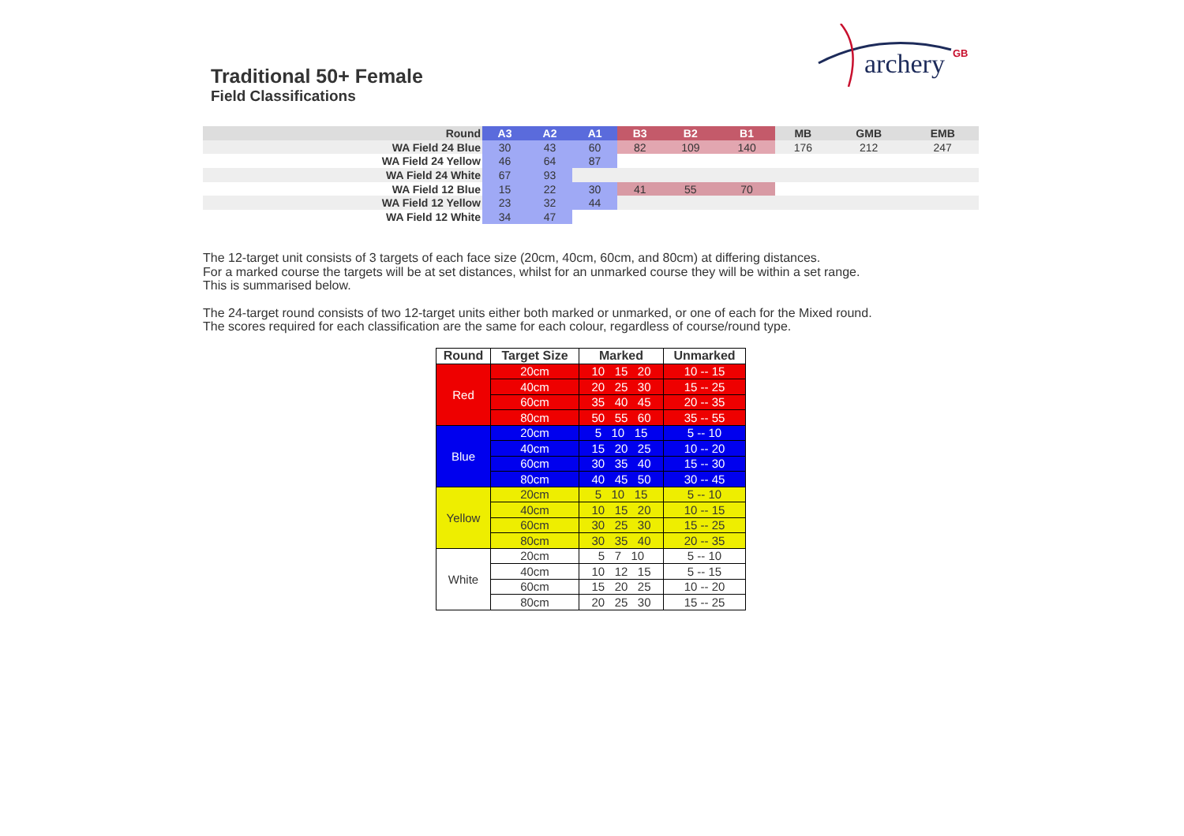Traditional 50+ Female
Field Classifications
archery
GB
| Round | A3 | A2 | A1 | B3 | B2 | B1 | MB | GMB | EMB |
| WA Field 24 Blue | 30 | 43 | 60 | 82 | 109 | 140 | 176 | 212 | 247 |
| WA Field 24 Yellow | 46 | 64 | 87 | | | | | | |
| WA Field 24 White | 67 | 93 | | | | | | | |
| WA Field 12 Blue | 15 | 22 | 30 | 41 | 55 | 70 | | | |
| WA Field 12 Yellow | 23 | 32 | 44 | | | | | | |
| WA Field 12 White | 34 | 47 | | | | | | | |
The 12-target unit consists of 3 targets of each face size (20cm, 40cm, 60cm, and 80cm) at differing distances.
For a marked course the targets will be at set distances, whilst for an unmarked course they will be within a set range.
This is summarised below.
The 24-target round consists of two 12-target units either both marked or unmarked, or one of each for the Mixed round.
The scores required for each classification are the same for each colour, regardless of course/round type.
| Round | Target Size | Marked | Unmarked |
| --- | --- | --- | --- |
| Red | 20cm | 10 15 20 | 10 -- 15 |
| | 40cm | 20 25 30 | 15 -- 25 |
| | 60cm | 35 40 45 | 20 -- 35 |
| | 80cm | 50 55 60 | 35 -- 55 |
| Blue | 20cm | 5 10 15 | 5 -- 10 |
| | 40cm | 15 20 25 | 10 -- 20 |
| | 60cm | 30 35 40 | 15 -- 30 |
| | 80cm | 40 45 50 | 30 -- 45 |
| Yellow | 20cm | 5 10 15 | 5 -- 10 |
| | 40cm | 10 15 20 | 10 -- 15 |
| | 60cm | 30 25 30 | 15 -- 25 |
| | 80cm | 30 35 40 | 20 -- 35 |
| White | 20cm | 5 7 10 | 5 -- 10 |
| | 40cm | 10 12 15 | 5 -- 15 |
| | 60cm | 15 20 25 | 10 -- 20 |
| | 80cm | 20 25 30 | 15 -- 25 |